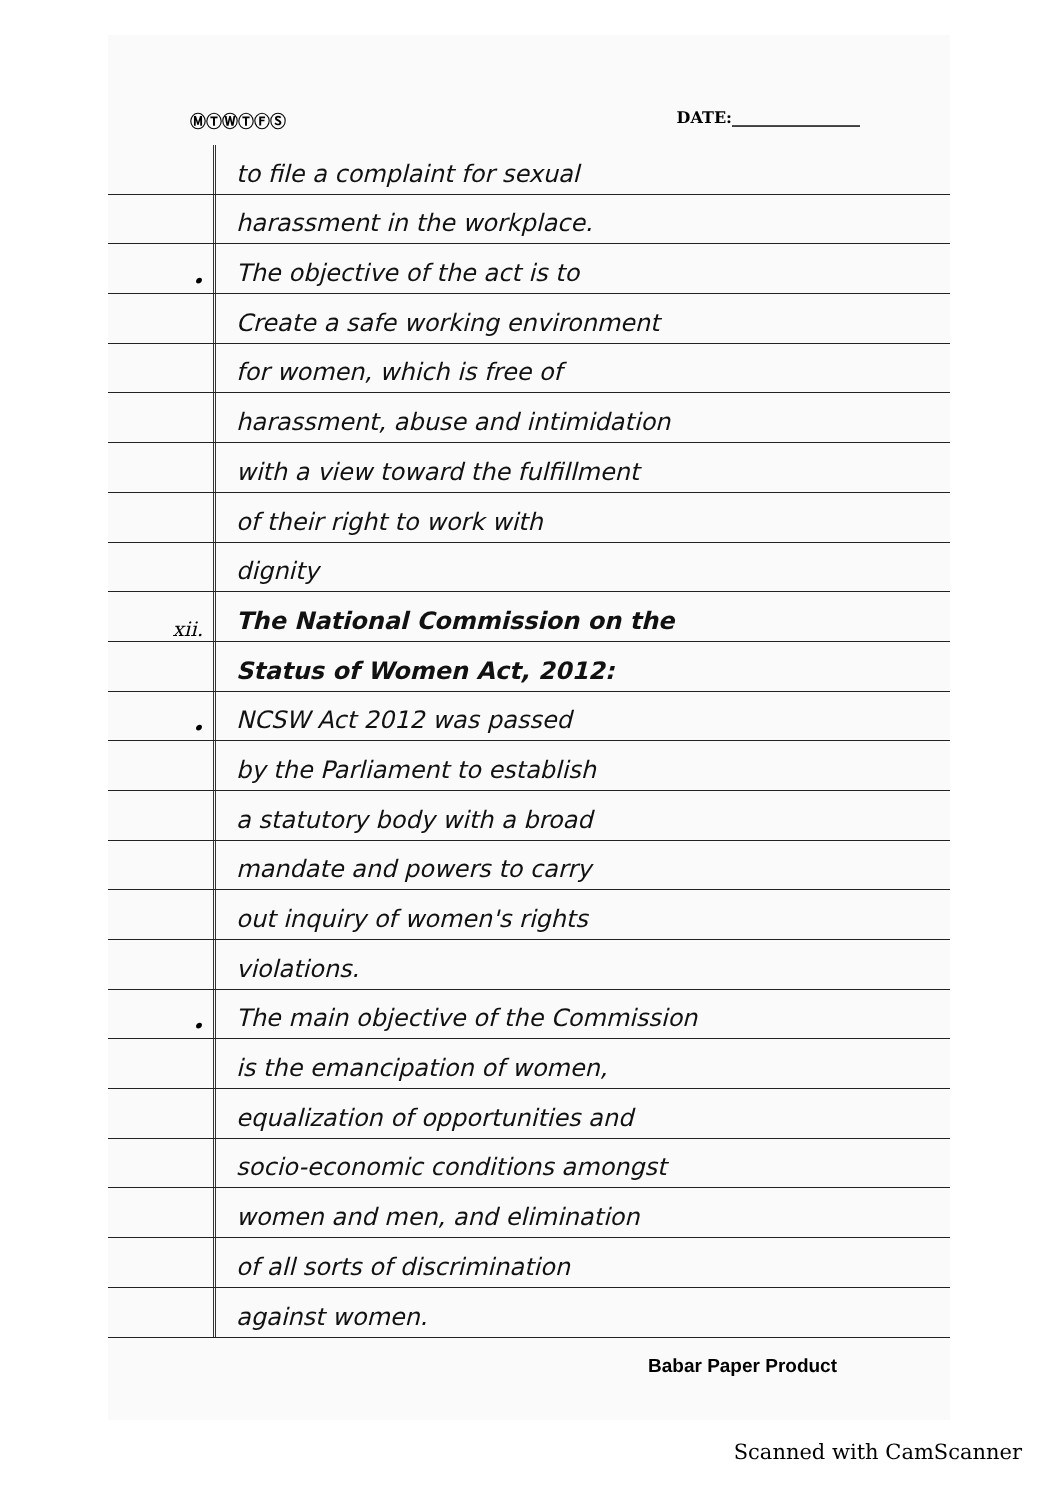ⓂⓉⓌⓉⒻⓈ DATE:________________
to file a complaint for sexual
harassment in the workplace.
• The objective of the act is to
Create a safe working environment
for women, which is free of
harassment, abuse and intimidation
with a view toward the fulfillment
of their right to work with
dignity
xii. The National Commission on the
Status of Women Act, 2012:
• NCSW Act 2012 was passed
by the Parliament to establish
a statutory body with a broad
mandate and powers to carry
out inquiry of women's rights
violations.
• The main objective of the Commission
is the emancipation of women,
equalization of opportunities and
socio-economic conditions amongst
women and men, and elimination
of all sorts of discrimination
against women.
Babar Paper Product
Scanned with CamScanner